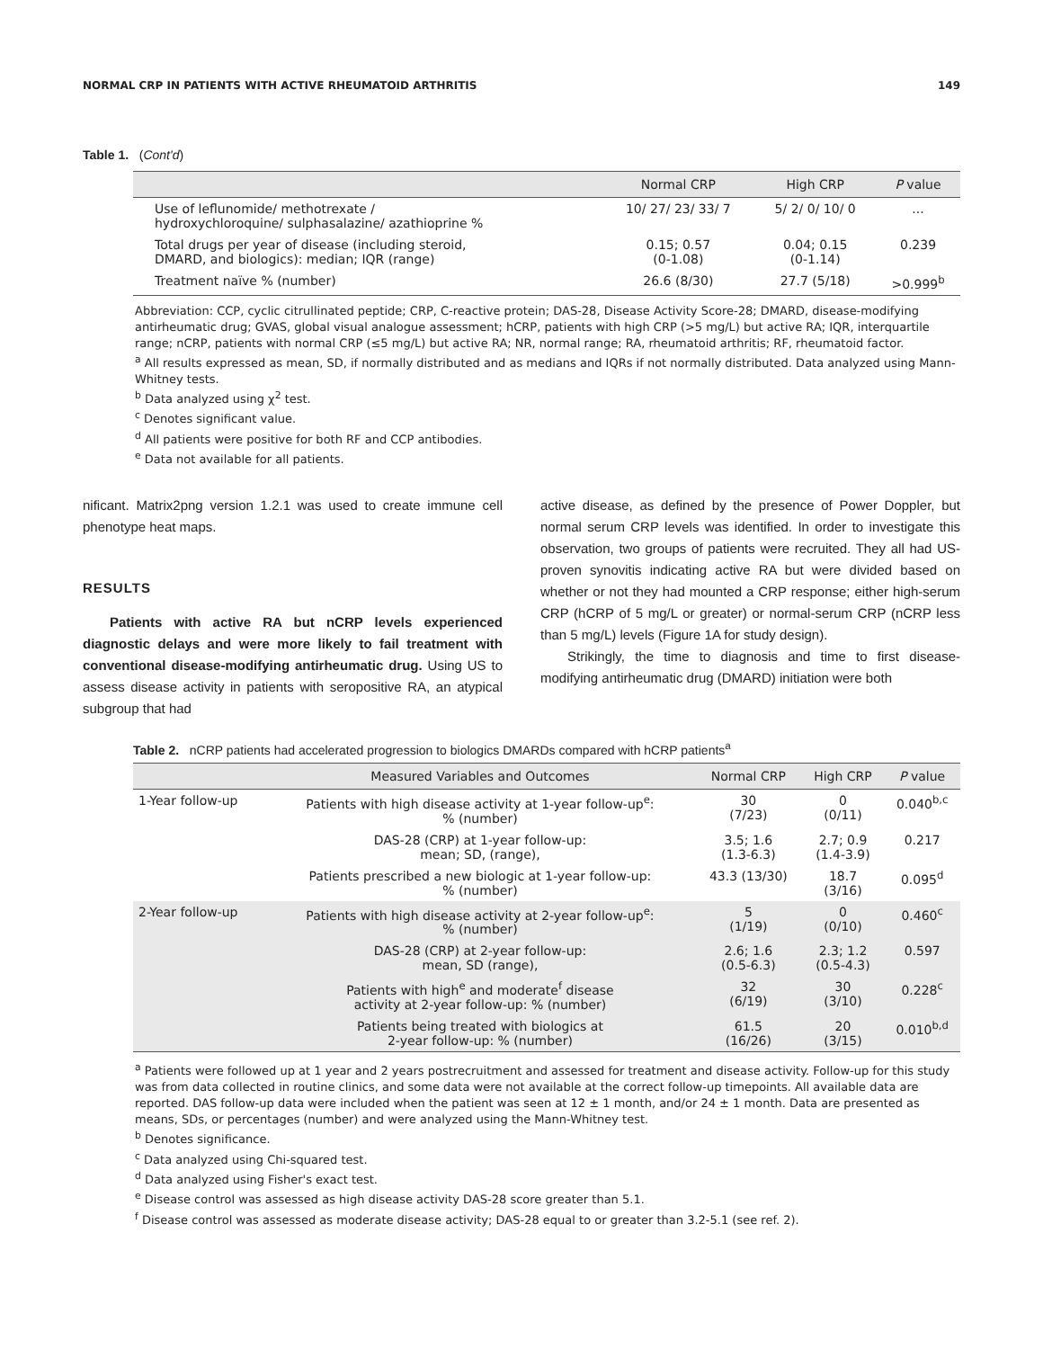NORMAL CRP IN PATIENTS WITH ACTIVE RHEUMATOID ARTHRITIS 149
Table 1. (Cont'd)
| | Normal CRP | High CRP | P value |
| --- | --- | --- | --- |
| Use of leflunomide/ methotrexate / hydroxychloroquine/ sulphasalazine/ azathioprine % | 10/ 27/ 23/ 33/ 7 | 5/ 2/ 0/ 10/ 0 | ... |
| Total drugs per year of disease (including steroid, DMARD, and biologics): median; IQR (range) | 0.15; 0.57 (0-1.08) | 0.04; 0.15 (0-1.14) | 0.239 |
| Treatment naïve % (number) | 26.6 (8/30) | 27.7 (5/18) | >0.999<sup>b</sup> |
Abbreviation: CCP, cyclic citrullinated peptide; CRP, C-reactive protein; DAS-28, Disease Activity Score-28; DMARD, disease-modifying antirheumatic drug; GVAS, global visual analogue assessment; hCRP, patients with high CRP (>5 mg/L) but active RA; IQR, interquartile range; nCRP, patients with normal CRP (≤5 mg/L) but active RA; NR, normal range; RA, rheumatoid arthritis; RF, rheumatoid factor.
<sup>a</sup> All results expressed as mean, SD, if normally distributed and as medians and IQRs if not normally distributed. Data analyzed using Mann-Whitney tests.
<sup>b</sup> Data analyzed using χ<sup>2</sup> test.
<sup>c</sup> Denotes significant value.
<sup>d</sup> All patients were positive for both RF and CCP antibodies.
<sup>e</sup> Data not available for all patients.
nificant. Matrix2png version 1.2.1 was used to create immune cell phenotype heat maps.
RESULTS
Patients with active RA but nCRP levels experienced diagnostic delays and were more likely to fail treatment with conventional disease-modifying antirheumatic drug. Using US to assess disease activity in patients with seropositive RA, an atypical subgroup that had
active disease, as defined by the presence of Power Doppler, but normal serum CRP levels was identified. In order to investigate this observation, two groups of patients were recruited. They all had US-proven synovitis indicating active RA but were divided based on whether or not they had mounted a CRP response; either high-serum CRP (hCRP of 5 mg/L or greater) or normal-serum CRP (nCRP less than 5 mg/L) levels (Figure 1A for study design).
Strikingly, the time to diagnosis and time to first disease-modifying antirheumatic drug (DMARD) initiation were both
Table 2. nCRP patients had accelerated progression to biologics DMARDs compared with hCRP patients<sup>a</sup>
| | Measured Variables and Outcomes | Normal CRP | High CRP | P value |
| --- | --- | --- | --- | --- |
| 1-Year follow-up | Patients with high disease activity at 1-year follow-up<sup>e</sup>: % (number) | 30 (7/23) | 0 (0/11) | 0.040<sup>b,c</sup> |
| | DAS-28 (CRP) at 1-year follow-up: mean; SD, (range), | 3.5; 1.6 (1.3-6.3) | 2.7; 0.9 (1.4-3.9) | 0.217 |
| | Patients prescribed a new biologic at 1-year follow-up: % (number) | 43.3 (13/30) | 18.7 (3/16) | 0.095<sup>d</sup> |
| 2-Year follow-up | Patients with high disease activity at 2-year follow-up<sup>e</sup>: % (number) | 5 (1/19) | 0 (0/10) | 0.460<sup>c</sup> |
| | DAS-28 (CRP) at 2-year follow-up: mean, SD (range), | 2.6; 1.6 (0.5-6.3) | 2.3; 1.2 (0.5-4.3) | 0.597 |
| | Patients with high<sup>e</sup> and moderate<sup>f</sup> disease activity at 2-year follow-up: % (number) | 32 (6/19) | 30 (3/10) | 0.228<sup>c</sup> |
| | Patients being treated with biologics at 2-year follow-up: % (number) | 61.5 (16/26) | 20 (3/15) | 0.010<sup>b,d</sup> |
<sup>a</sup> Patients were followed up at 1 year and 2 years postrecruitment and assessed for treatment and disease activity. Follow-up for this study was from data collected in routine clinics, and some data were not available at the correct follow-up timepoints. All available data are reported. DAS follow-up data were included when the patient was seen at 12 ± 1 month, and/or 24 ± 1 month. Data are presented as means, SDs, or percentages (number) and were analyzed using the Mann-Whitney test.
<sup>b</sup> Denotes significance.
<sup>c</sup> Data analyzed using Chi-squared test.
<sup>d</sup> Data analyzed using Fisher's exact test.
<sup>e</sup> Disease control was assessed as high disease activity DAS-28 score greater than 5.1.
<sup>f</sup> Disease control was assessed as moderate disease activity; DAS-28 equal to or greater than 3.2-5.1 (see ref. 2).